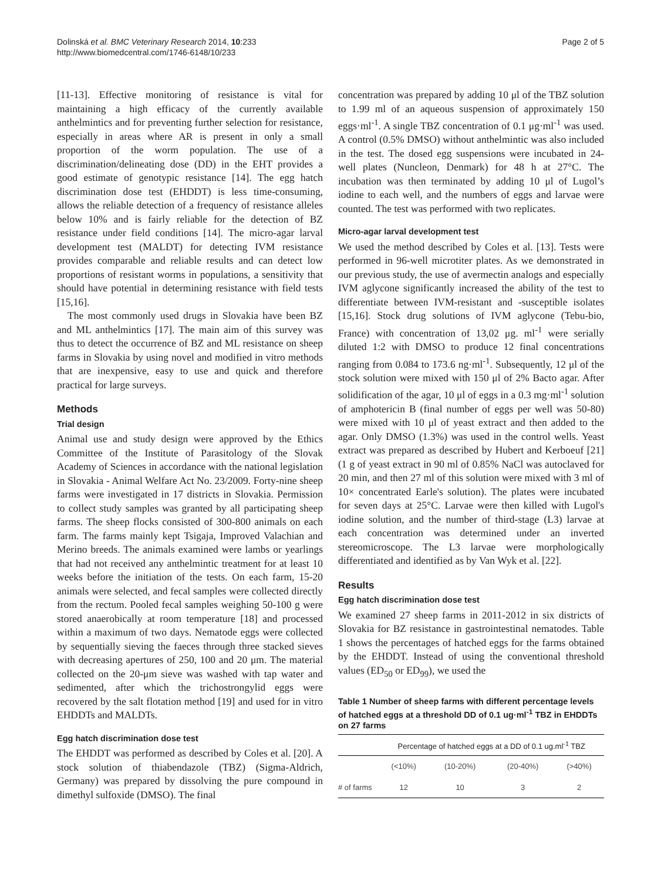Dolinská et al. BMC Veterinary Research 2014, 10:233
http://www.biomedcentral.com/1746-6148/10/233
Page 2 of 5
[11-13]. Effective monitoring of resistance is vital for maintaining a high efficacy of the currently available anthelmintics and for preventing further selection for resistance, especially in areas where AR is present in only a small proportion of the worm population. The use of a discrimination/delineating dose (DD) in the EHT provides a good estimate of genotypic resistance [14]. The egg hatch discrimination dose test (EHDDT) is less time-consuming, allows the reliable detection of a frequency of resistance alleles below 10% and is fairly reliable for the detection of BZ resistance under field conditions [14]. The micro-agar larval development test (MALDT) for detecting IVM resistance provides comparable and reliable results and can detect low proportions of resistant worms in populations, a sensitivity that should have potential in determining resistance with field tests [15,16].
The most commonly used drugs in Slovakia have been BZ and ML anthelmintics [17]. The main aim of this survey was thus to detect the occurrence of BZ and ML resistance on sheep farms in Slovakia by using novel and modified in vitro methods that are inexpensive, easy to use and quick and therefore practical for large surveys.
Methods
Trial design
Animal use and study design were approved by the Ethics Committee of the Institute of Parasitology of the Slovak Academy of Sciences in accordance with the national legislation in Slovakia - Animal Welfare Act No. 23/2009. Forty-nine sheep farms were investigated in 17 districts in Slovakia. Permission to collect study samples was granted by all participating sheep farms. The sheep flocks consisted of 300-800 animals on each farm. The farms mainly kept Tsigaja, Improved Valachian and Merino breeds. The animals examined were lambs or yearlings that had not received any anthelmintic treatment for at least 10 weeks before the initiation of the tests. On each farm, 15-20 animals were selected, and fecal samples were collected directly from the rectum. Pooled fecal samples weighing 50-100 g were stored anaerobically at room temperature [18] and processed within a maximum of two days. Nematode eggs were collected by sequentially sieving the faeces through three stacked sieves with decreasing apertures of 250, 100 and 20 μm. The material collected on the 20-μm sieve was washed with tap water and sedimented, after which the trichostrongylid eggs were recovered by the salt flotation method [19] and used for in vitro EHDDTs and MALDTs.
Egg hatch discrimination dose test
The EHDDT was performed as described by Coles et al. [20]. A stock solution of thiabendazole (TBZ) (Sigma-Aldrich, Germany) was prepared by dissolving the pure compound in dimethyl sulfoxide (DMSO). The final
concentration was prepared by adding 10 μl of the TBZ solution to 1.99 ml of an aqueous suspension of approximately 150 eggs·ml<sup>-1</sup>. A single TBZ concentration of 0.1 μg·ml<sup>-1</sup> was used. A control (0.5% DMSO) without anthelmintic was also included in the test. The dosed egg suspensions were incubated in 24-well plates (Nuncleon, Denmark) for 48 h at 27°C. The incubation was then terminated by adding 10 μl of Lugol’s iodine to each well, and the numbers of eggs and larvae were counted. The test was performed with two replicates.
Micro-agar larval development test
We used the method described by Coles et al. [13]. Tests were performed in 96-well microtiter plates. As we demonstrated in our previous study, the use of avermectin analogs and especially IVM aglycone significantly increased the ability of the test to differentiate between IVM-resistant and -susceptible isolates [15,16]. Stock drug solutions of IVM aglycone (Tebu-bio, France) with concentration of 13,02 μg. ml<sup>-1</sup> were serially diluted 1:2 with DMSO to produce 12 final concentrations ranging from 0.084 to 173.6 ng·ml<sup>-1</sup>. Subsequently, 12 μl of the stock solution were mixed with 150 μl of 2% Bacto agar. After solidification of the agar, 10 μl of eggs in a 0.3 mg·ml<sup>-1</sup> solution of amphotericin B (final number of eggs per well was 50-80) were mixed with 10 μl of yeast extract and then added to the agar. Only DMSO (1.3%) was used in the control wells. Yeast extract was prepared as described by Hubert and Kerboeuf [21] (1 g of yeast extract in 90 ml of 0.85% NaCl was autoclaved for 20 min, and then 27 ml of this solution were mixed with 3 ml of 10× concentrated Earle's solution). The plates were incubated for seven days at 25°C. Larvae were then killed with Lugol's iodine solution, and the number of third-stage (L3) larvae at each concentration was determined under an inverted stereomicroscope. The L3 larvae were morphologically differentiated and identified as by Van Wyk et al. [22].
Results
Egg hatch discrimination dose test
We examined 27 sheep farms in 2011-2012 in six districts of Slovakia for BZ resistance in gastrointestinal nematodes. Table 1 shows the percentages of hatched eggs for the farms obtained by the EHDDT. Instead of using the conventional threshold values (ED<sub>50</sub> or ED<sub>99</sub>), we used the
Table 1 Number of sheep farms with different percentage levels of hatched eggs at a threshold DD of 0.1 ug·ml<sup>-1</sup> TBZ in EHDDTs on 27 farms
| | Percentage of hatched eggs at a DD of 0.1 ug.ml<sup>-1</sup> TBZ | | | |
| --- | --- | --- | --- | --- |
| | (<10%) | (10-20%) | (20-40%) | (>40%) |
| # of farms | 12 | 10 | 3 | 2 |